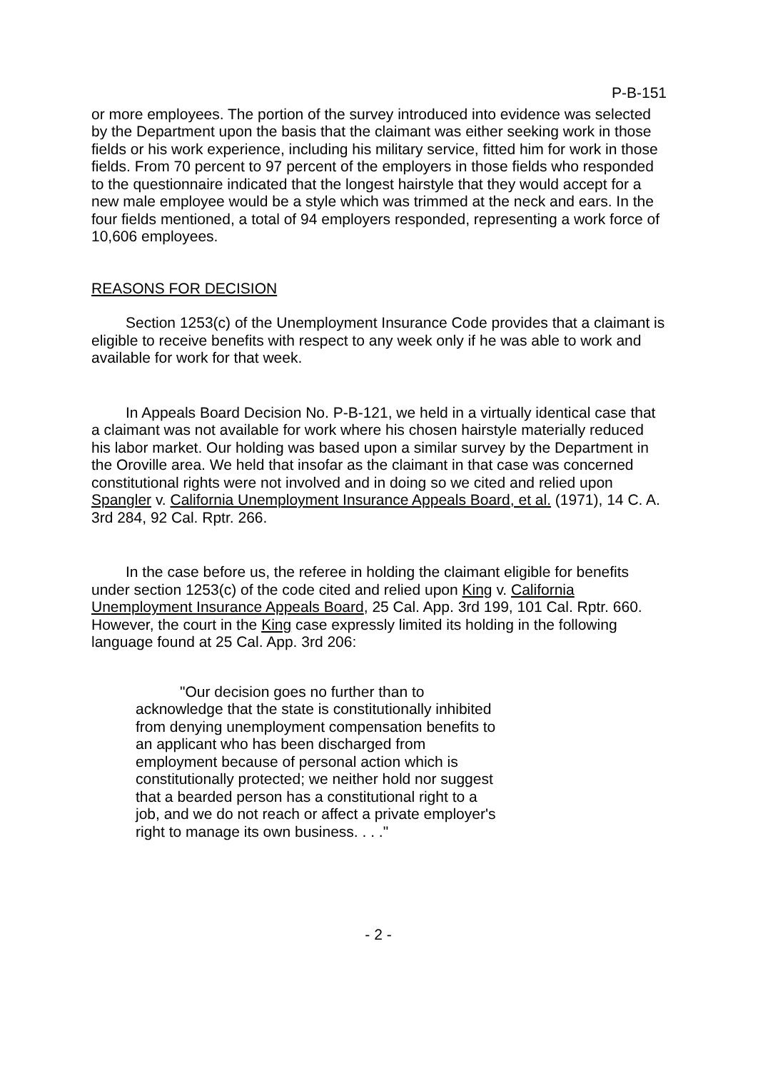P-B-151
or more employees. The portion of the survey introduced into evidence was selected by the Department upon the basis that the claimant was either seeking work in those fields or his work experience, including his military service, fitted him for work in those fields. From 70 percent to 97 percent of the employers in those fields who responded to the questionnaire indicated that the longest hairstyle that they would accept for a new male employee would be a style which was trimmed at the neck and ears. In the four fields mentioned, a total of 94 employers responded, representing a work force of 10,606 employees.
REASONS FOR DECISION
Section 1253(c) of the Unemployment Insurance Code provides that a claimant is eligible to receive benefits with respect to any week only if he was able to work and available for work for that week.
In Appeals Board Decision No. P-B-121, we held in a virtually identical case that a claimant was not available for work where his chosen hairstyle materially reduced his labor market. Our holding was based upon a similar survey by the Department in the Oroville area. We held that insofar as the claimant in that case was concerned constitutional rights were not involved and in doing so we cited and relied upon Spangler v. California Unemployment Insurance Appeals Board, et al. (1971), 14 C. A. 3rd 284, 92 Cal. Rptr. 266.
In the case before us, the referee in holding the claimant eligible for benefits under section 1253(c) of the code cited and relied upon King v. California Unemployment Insurance Appeals Board, 25 Cal. App. 3rd 199, 101 Cal. Rptr. 660. However, the court in the King case expressly limited its holding in the following language found at 25 Cal. App. 3rd 206:
"Our decision goes no further than to acknowledge that the state is constitutionally inhibited from denying unemployment compensation benefits to an applicant who has been discharged from employment because of personal action which is constitutionally protected; we neither hold nor suggest that a bearded person has a constitutional right to a job, and we do not reach or affect a private employer's right to manage its own business. . . ."
- 2 -